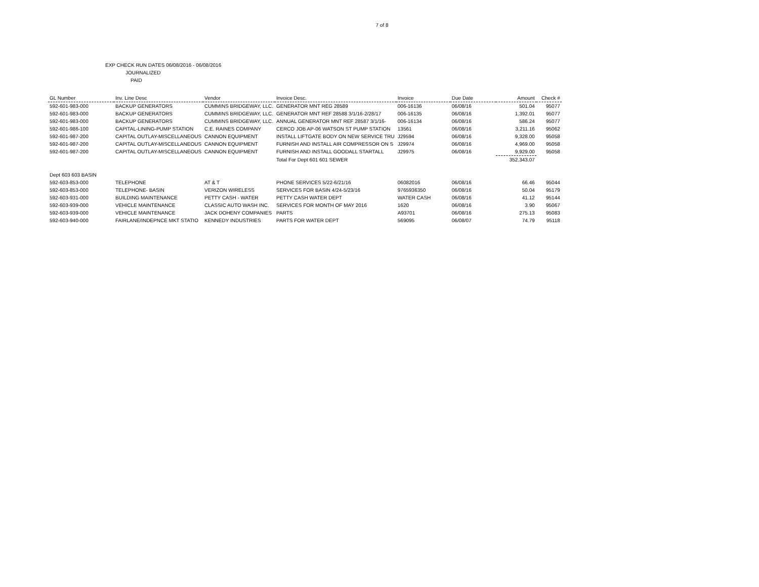7 of 8
EXP CHECK RUN DATES 06/08/2016 - 06/08/2016
JOURNALIZED
PAID
| GL Number | Inv. Line Desc | Vendor | Invoice Desc. | Invoice | Due Date | Amount | Check # |
| --- | --- | --- | --- | --- | --- | --- | --- |
| 592-601-983-000 | BACKUP GENERATORS | CUMMINS BRIDGEWAY, LLC. | GENERATOR MNT REG 28589 | 006-16136 | 06/08/16 | 501.04 | 95077 |
| 592-601-983-000 | BACKUP GENERATORS | CUMMINS BRIDGEWAY, LLC. | GENERATOR MNT REF 28588 3/1/16-2/28/17 | 006-16135 | 06/08/16 | 1,392.01 | 95077 |
| 592-601-983-000 | BACKUP GENERATORS | CUMMINS BRIDGEWAY, LLC. | ANNUAL GENERATOR MNT REF 28587 3/1/16- | 006-16134 | 06/08/16 | 586.24 | 95077 |
| 592-601-986-100 | CAPITAL-LINING-PUMP STATION | C.E. RAINES COMPANY | CERCO JOB AP-06 WATSON ST PUMP STATION | 13561 | 06/08/16 | 3,211.16 | 95062 |
| 592-601-987-200 | CAPITAL OUTLAY-MISCELLANEOUS | CANNON EQUIPMENT | INSTALL LIFTGATE BODY ON NEW SERVICE TRU | J29594 | 06/08/16 | 9,328.00 | 95058 |
| 592-601-987-200 | CAPITAL OUTLAY-MISCELLANEOUS | CANNON EQUIPMENT | FURNISH AND INSTALL AIR COMPRESSOR ON S | J29974 | 06/08/16 | 4,969.00 | 95058 |
| 592-601-987-200 | CAPITAL OUTLAY-MISCELLANEOUS | CANNON EQUIPMENT | FURNISH AND INSTALL GOODALL STARTALL | J29975 | 06/08/16 | 9,929.00 | 95058 |
| | | | Total For Dept 601 601 SEWER | | | 352,343.07 | |
| Dept 603 603 BASIN | | | | | | | |
| 592-603-853-000 | TELEPHONE | AT & T | PHONE SERVICES 5/22-6/21/16 | 06082016 | 06/08/16 | 66.46 | 95044 |
| 592-603-853-000 | TELEPHONE- BASIN | VERIZON WIRELESS | SERVICES FOR BASIN 4/24-5/23/16 | 9765936350 | 06/08/16 | 50.04 | 95179 |
| 592-603-931-000 | BUILDING MAINTENANCE | PETTY CASH - WATER | PETTY CASH WATER DEPT | WATER CASH | 06/08/16 | 41.12 | 95144 |
| 592-603-939-000 | VEHICLE MAINTENANCE | CLASSIC AUTO WASH INC. | SERVICES FOR MONTH OF MAY 2016 | 1620 | 06/08/16 | 3.90 | 95067 |
| 592-603-939-000 | VEHICLE MAINTENANCE | JACK DOHENY COMPANIES | PARTS | A93701 | 06/08/16 | 275.13 | 95083 |
| 592-603-940-000 | FAIRLANE/INDEPNCE MKT STATIO | KENNEDY INDUSTRIES | PARTS FOR WATER DEPT | 569095 | 06/08/07 | 74.79 | 95118 |